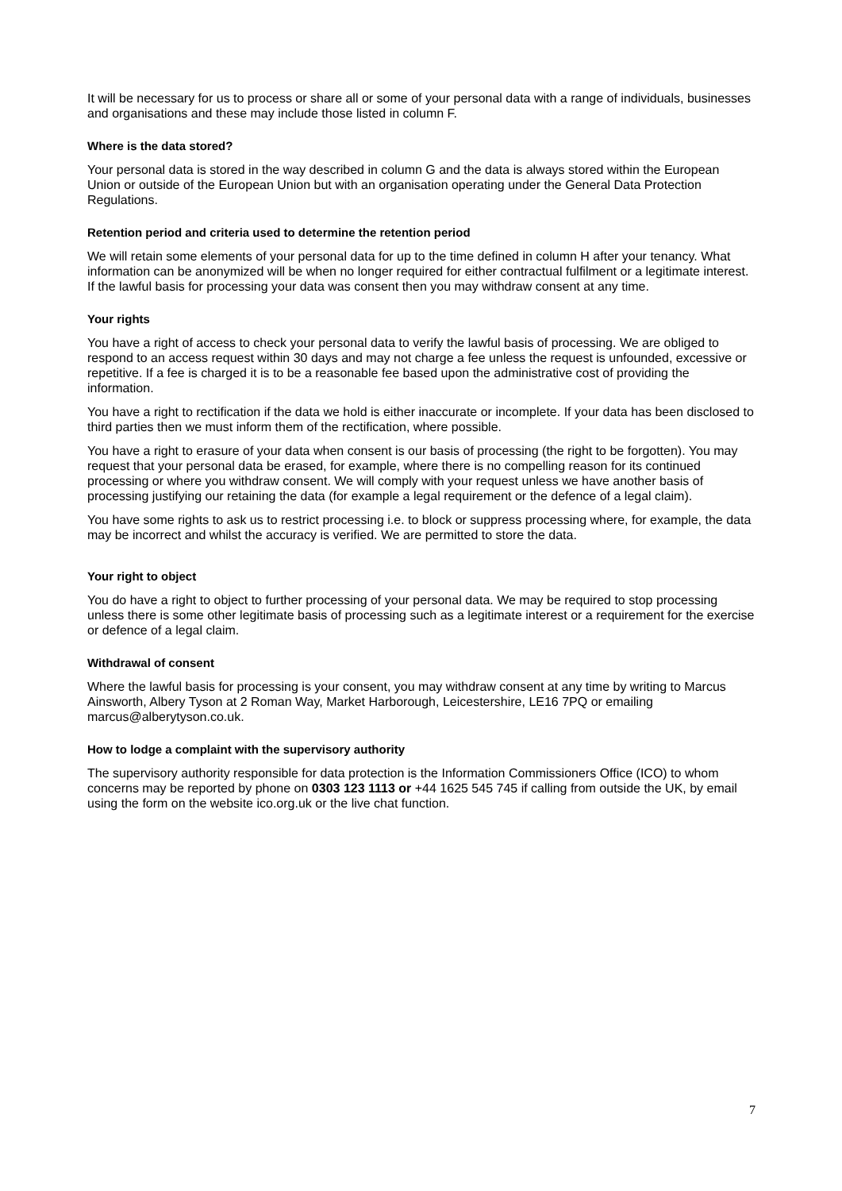It will be necessary for us to process or share all or some of your personal data with a range of individuals, businesses and organisations and these may include those listed in column F.
Where is the data stored?
Your personal data is stored in the way described in column G and the data is always stored within the European Union or outside of the European Union but with an organisation operating under the General Data Protection Regulations.
Retention period and criteria used to determine the retention period
We will retain some elements of your personal data for up to the time defined in column H after your tenancy. What information can be anonymized will be when no longer required for either contractual fulfilment or a legitimate interest. If the lawful basis for processing your data was consent then you may withdraw consent at any time.
Your rights
You have a right of access to check your personal data to verify the lawful basis of processing. We are obliged to respond to an access request within 30 days and may not charge a fee unless the request is unfounded, excessive or repetitive. If a fee is charged it is to be a reasonable fee based upon the administrative cost of providing the information.
You have a right to rectification if the data we hold is either inaccurate or incomplete. If your data has been disclosed to third parties then we must inform them of the rectification, where possible.
You have a right to erasure of your data when consent is our basis of processing (the right to be forgotten). You may request that your personal data be erased, for example, where there is no compelling reason for its continued processing or where you withdraw consent. We will comply with your request unless we have another basis of processing justifying our retaining the data (for example a legal requirement or the defence of a legal claim).
You have some rights to ask us to restrict processing i.e. to block or suppress processing where, for example, the data may be incorrect and whilst the accuracy is verified. We are permitted to store the data.
Your right to object
You do have a right to object to further processing of your personal data. We may be required to stop processing unless there is some other legitimate basis of processing such as a legitimate interest or a requirement for the exercise or defence of a legal claim.
Withdrawal of consent
Where the lawful basis for processing is your consent, you may withdraw consent at any time by writing to Marcus Ainsworth, Albery Tyson at 2 Roman Way, Market Harborough, Leicestershire, LE16 7PQ or emailing marcus@alberytyson.co.uk.
How to lodge a complaint with the supervisory authority
The supervisory authority responsible for data protection is the Information Commissioners Office (ICO) to whom concerns may be reported by phone on 0303 123 1113 or +44 1625 545 745 if calling from outside the UK, by email using the form on the website ico.org.uk or the live chat function.
7